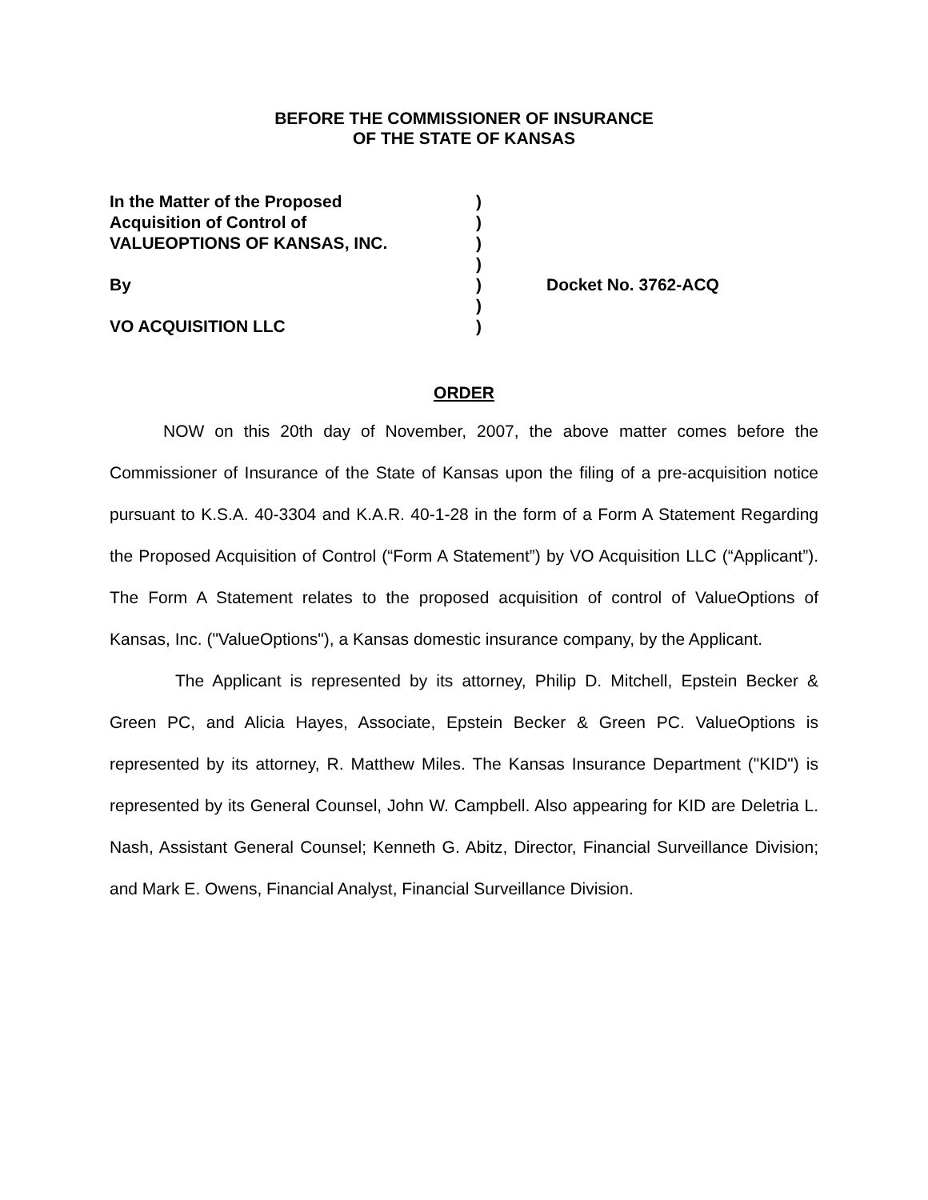BEFORE THE COMMISSIONER OF INSURANCE
OF THE STATE OF KANSAS
In the Matter of the Proposed )
Acquisition of Control of )
VALUEOPTIONS OF KANSAS, INC. )
)
By ) Docket No. 3762-ACQ
)
VO ACQUISITION LLC )
ORDER
NOW on this 20th day of November, 2007, the above matter comes before the Commissioner of Insurance of the State of Kansas upon the filing of a pre-acquisition notice pursuant to K.S.A. 40-3304 and K.A.R. 40-1-28 in the form of a Form A Statement Regarding the Proposed Acquisition of Control (“Form A Statement”) by VO Acquisition LLC (“Applicant”). The Form A Statement relates to the proposed acquisition of control of ValueOptions of Kansas, Inc. ("ValueOptions"), a Kansas domestic insurance company, by the Applicant.
The Applicant is represented by its attorney, Philip D. Mitchell, Epstein Becker & Green PC, and Alicia Hayes, Associate, Epstein Becker & Green PC. ValueOptions is represented by its attorney, R. Matthew Miles. The Kansas Insurance Department ("KID") is represented by its General Counsel, John W. Campbell. Also appearing for KID are Deletria L. Nash, Assistant General Counsel; Kenneth G. Abitz, Director, Financial Surveillance Division; and Mark E. Owens, Financial Analyst, Financial Surveillance Division.